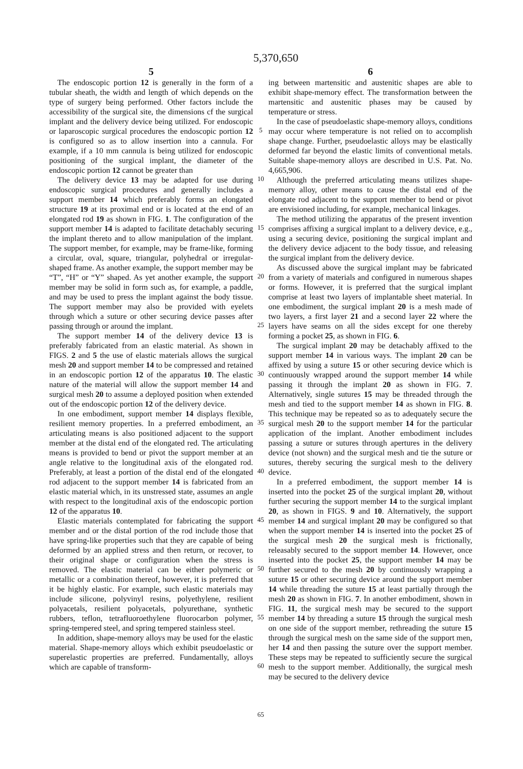5,370,650
5
The endoscopic portion 12 is generally in the form of a tubular sheath, the width and length of which depends on the type of surgery being performed. Other factors include the accessibility of the surgical site, the dimensions cf the surgical implant and the delivery device being utilized. For endoscopic or laparoscopic surgical procedures the endoscopic portion 12 is configured so as to allow insertion into a cannula. For example, if a 10 mm cannula is being utilized for endoscopic positioning of the surgical implant, the diameter of the endoscopic portion 12 cannot be greater than
The delivery device 13 may be adapted for use during endoscopic surgical procedures and generally includes a support member 14 which preferably forms an elongated structure 19 at its proximal end or is located at the end of an elongated rod 19 as shown in FIG. 1. The configuration of the support member 14 is adapted to facilitate detachably securing the implant thereto and to allow manipulation of the implant. The support member, for example, may be frame-like, forming a circular, oval, square, triangular, polyhedral or irregular-shaped frame. As another example, the support member may be “T”, “H” or “Y” shaped. As yet another example, the support member may be solid in form such as, for example, a paddle, and may be used to press the implant against the body tissue. The support member may also be provided with eyelets through which a suture or other securing device passes after passing through or around the implant.
The support member 14 of the delivery device 13 is preferably fabricated from an elastic material. As shown in FIGS. 2 and 5 the use of elastic materials allows the surgical mesh 20 and support member 14 to be compressed and retained in an endoscopic portion 12 of the apparatus 10. The elastic nature of the material will allow the support member 14 and surgical mesh 20 to assume a deployed position when extended out of the endoscopic portion 12 of the delivery device.
In one embodiment, support member 14 displays flexible, resilient memory properties. In a preferred embodiment, an articulating means is also positioned adjacent to the support member at the distal end of the elongated red. The articulating means is provided to bend or pivot the support member at an angle relative to the longitudinal axis of the elongated rod. Preferably, at least a portion of the distal end of the elongated rod adjacent to the support member 14 is fabricated from an elastic material which, in its unstressed state, assumes an angle with respect to the longitudinal axis of the endoscopic portion 12 of the apparatus 10.
Elastic materials contemplated for fabricating the support member and or the distal portion of the rod include those that have spring-like properties such that they are capable of being deformed by an applied stress and then return, or recover, to their original shape or configuration when the stress is removed. The elastic material can be either polymeric or metallic or a combination thereof, however, it is preferred that it be highly elastic. For example, such elastic materials may include silicone, polyvinyl resins, polyethylene, resilient polyacetals, resilient polyacetals, polyurethane, synthetic rubbers, teflon, tetrafluoroethylene fluorocarbon polymer, spring-tempered steel, and spring tempered stainless steel.
In addition, shape-memory alloys may be used for the elastic material. Shape-memory alloys which exhibit pseudoelastic or superelastic properties are preferred. Fundamentally, alloys which are capable of transform-
5
10
15
20
25
30
35
40
45
50
55
60
65
6
ing between martensitic and austenitic shapes are able to exhibit shape-memory effect. The transformation between the martensitic and austenitic phases may be caused by temperature or stress.
In the case of pseudoelastic shape-memory alloys, conditions may occur where temperature is not relied on to accomplish shape change. Further, pseudoelastic alloys may be elastically deformed far beyond the elastic limits of conventional metals. Suitable shape-memory alloys are described in U.S. Pat. No. 4,665,906.
Although the preferred articulating means utilizes shape-memory alloy, other means to cause the distal end of the elongate rod adjacent to the support member to bend or pivot are envisioned including, for example, mechanical linkages.
The method utilizing the apparatus of the present invention comprises affixing a surgical implant to a delivery device, e.g., using a securing device, positioning the surgical implant and the delivery device adjacent to the body tissue, and releasing the surgical implant from the delivery device.
As discussed above the surgical implant may be fabricated from a variety of materials and configured in numerous shapes or forms. However, it is preferred that the surgical implant comprise at least two layers of implantable sheet material. In one embodiment, the surgical implant 20 is a mesh made of two layers, a first layer 21 and a second layer 22 where the layers have seams on all the sides except for one thereby forming a pocket 25, as shown in FIG. 6.
The surgical implant 20 may be detachably affixed to the support member 14 in various ways. The implant 20 can be affixed by using a suture 15 or other securing device which is continuously wrapped around the support member 14 while passing it through the implant 20 as shown in FIG. 7. Alternatively, single sutures 15 may be threaded through the mesh and tied to the support member 14 as shown in FIG. 8. This technique may be repeated so as to adequately secure the surgical mesh 20 to the support member 14 for the particular application of the implant. Another embodiment includes passing a suture or sutures through apertures in the delivery device (not shown) and the surgical mesh and tie the suture or sutures, thereby securing the surgical mesh to the delivery device.
In a preferred embodiment, the support member 14 is inserted into the pocket 25 of the surgical implant 20, without further securing the support member 14 to the surgical implant 20, as shown in FIGS. 9 and 10. Alternatively, the support member 14 and surgical implant 20 may be configured so that when the support member 14 is inserted into the pocket 25 of the surgical mesh 20 the surgical mesh is frictionally, releasably secured to the support member 14. However, once inserted into the pocket 25, the support member 14 may be further secured to the mesh 20 by continuously wrapping a suture 15 or other securing device around the support member 14 while threading the suture 15 at least partially through the mesh 20 as shown in FIG. 7. In another embodiment, shown in FIG. 11, the surgical mesh may be secured to the support member 14 by threading a suture 15 through the surgical mesh on one side of the support member, rethreading the suture 15 through the surgical mesh on the same side of the support men, her 14 and then passing the suture over the support member. These steps may be repeated to sufficiently secure the surgical mesh to the support member. Additionally, the surgical mesh may be secured to the delivery device